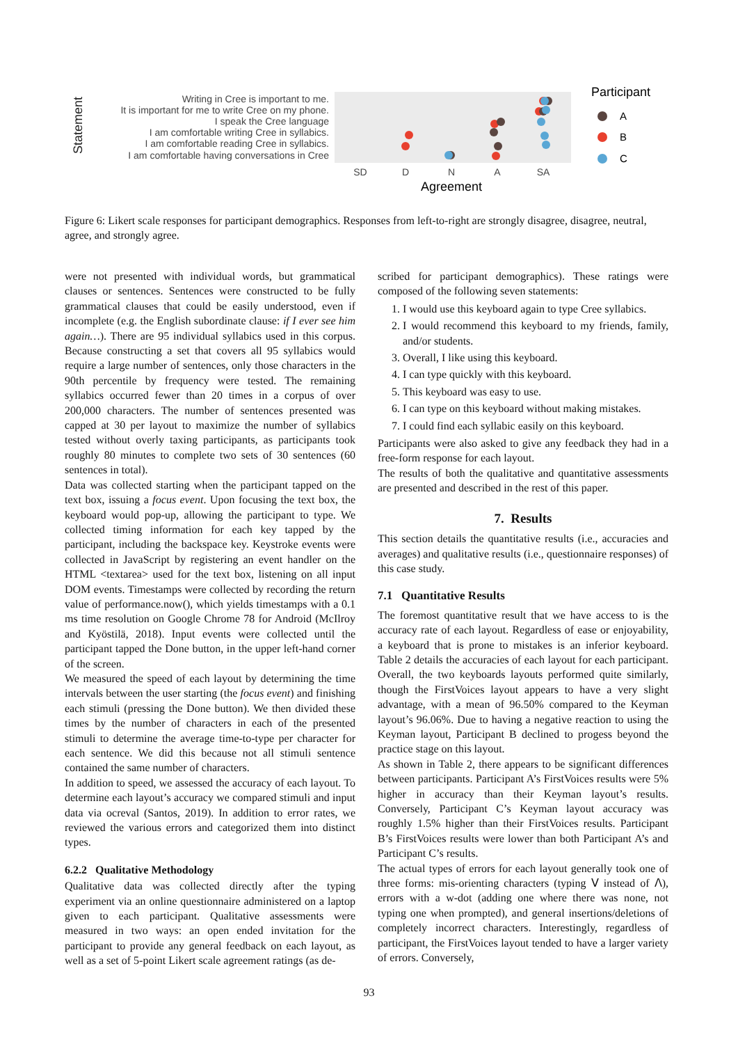Statement
Writing in Cree is important to me.
It is important for me to write Cree on my phone.
I speak the Cree language
I am comfortable writing Cree in syllabics.
I am comfortable reading Cree in syllabics.
I am comfortable having conversations in Cree
SD
D
N
A
SA
Agreement
Participant
A
B
C
Figure 6: Likert scale responses for participant demographics. Responses from left-to-right are strongly disagree, disagree, neutral, agree, and strongly agree.
were not presented with individual words, but grammatical clauses or sentences. Sentences were constructed to be fully grammatical clauses that could be easily understood, even if incomplete (e.g. the English subordinate clause: if I ever see him again…). There are 95 individual syllabics used in this corpus. Because constructing a set that covers all 95 syllabics would require a large number of sentences, only those characters in the 90th percentile by frequency were tested. The remaining syllabics occurred fewer than 20 times in a corpus of over 200,000 characters. The number of sentences presented was capped at 30 per layout to maximize the number of syllabics tested without overly taxing participants, as participants took roughly 80 minutes to complete two sets of 30 sentences (60 sentences in total).
Data was collected starting when the participant tapped on the text box, issuing a focus event. Upon focusing the text box, the keyboard would pop-up, allowing the participant to type. We collected timing information for each key tapped by the participant, including the backspace key. Keystroke events were collected in JavaScript by registering an event handler on the HTML <textarea> used for the text box, listening on all input DOM events. Timestamps were collected by recording the return value of performance.now(), which yields timestamps with a 0.1 ms time resolution on Google Chrome 78 for Android (McIlroy and Kyöstilä, 2018). Input events were collected until the participant tapped the Done button, in the upper left-hand corner of the screen.
We measured the speed of each layout by determining the time intervals between the user starting (the focus event) and finishing each stimuli (pressing the Done button). We then divided these times by the number of characters in each of the presented stimuli to determine the average time-to-type per character for each sentence. We did this because not all stimuli sentence contained the same number of characters.
In addition to speed, we assessed the accuracy of each layout. To determine each layout’s accuracy we compared stimuli and input data via ocreval (Santos, 2019). In addition to error rates, we reviewed the various errors and categorized them into distinct types.
6.2.2 Qualitative Methodology
Qualitative data was collected directly after the typing experiment via an online questionnaire administered on a laptop given to each participant. Qualitative assessments were measured in two ways: an open ended invitation for the participant to provide any general feedback on each layout, as well as a set of 5-point Likert scale agreement ratings (as de-
scribed for participant demographics). These ratings were composed of the following seven statements:
1. I would use this keyboard again to type Cree syllabics.
2. I would recommend this keyboard to my friends, family, and/or students.
3. Overall, I like using this keyboard.
4. I can type quickly with this keyboard.
5. This keyboard was easy to use.
6. I can type on this keyboard without making mistakes.
7. I could find each syllabic easily on this keyboard.
Participants were also asked to give any feedback they had in a free-form response for each layout.
The results of both the qualitative and quantitative assessments are presented and described in the rest of this paper.
7. Results
This section details the quantitative results (i.e., accuracies and averages) and qualitative results (i.e., questionnaire responses) of this case study.
7.1 Quantitative Results
The foremost quantitative result that we have access to is the accuracy rate of each layout. Regardless of ease or enjoyability, a keyboard that is prone to mistakes is an inferior keyboard. Table 2 details the accuracies of each layout for each participant. Overall, the two keyboards layouts performed quite similarly, though the FirstVoices layout appears to have a very slight advantage, with a mean of 96.50% compared to the Keyman layout’s 96.06%. Due to having a negative reaction to using the Keyman layout, Participant B declined to progess beyond the practice stage on this layout.
As shown in Table 2, there appears to be significant differences between participants. Participant A’s FirstVoices results were 5% higher in accuracy than their Keyman layout’s results. Conversely, Participant C’s Keyman layout accuracy was roughly 1.5% higher than their FirstVoices results. Participant B’s FirstVoices results were lower than both Participant A’s and Participant C’s results.
The actual types of errors for each layout generally took one of three forms: mis-orienting characters (typing ᐯ instead of ᐱ), errors with a w-dot (adding one where there was none, not typing one when prompted), and general insertions/deletions of completely incorrect characters. Interestingly, regardless of participant, the FirstVoices layout tended to have a larger variety of errors. Conversely,
93